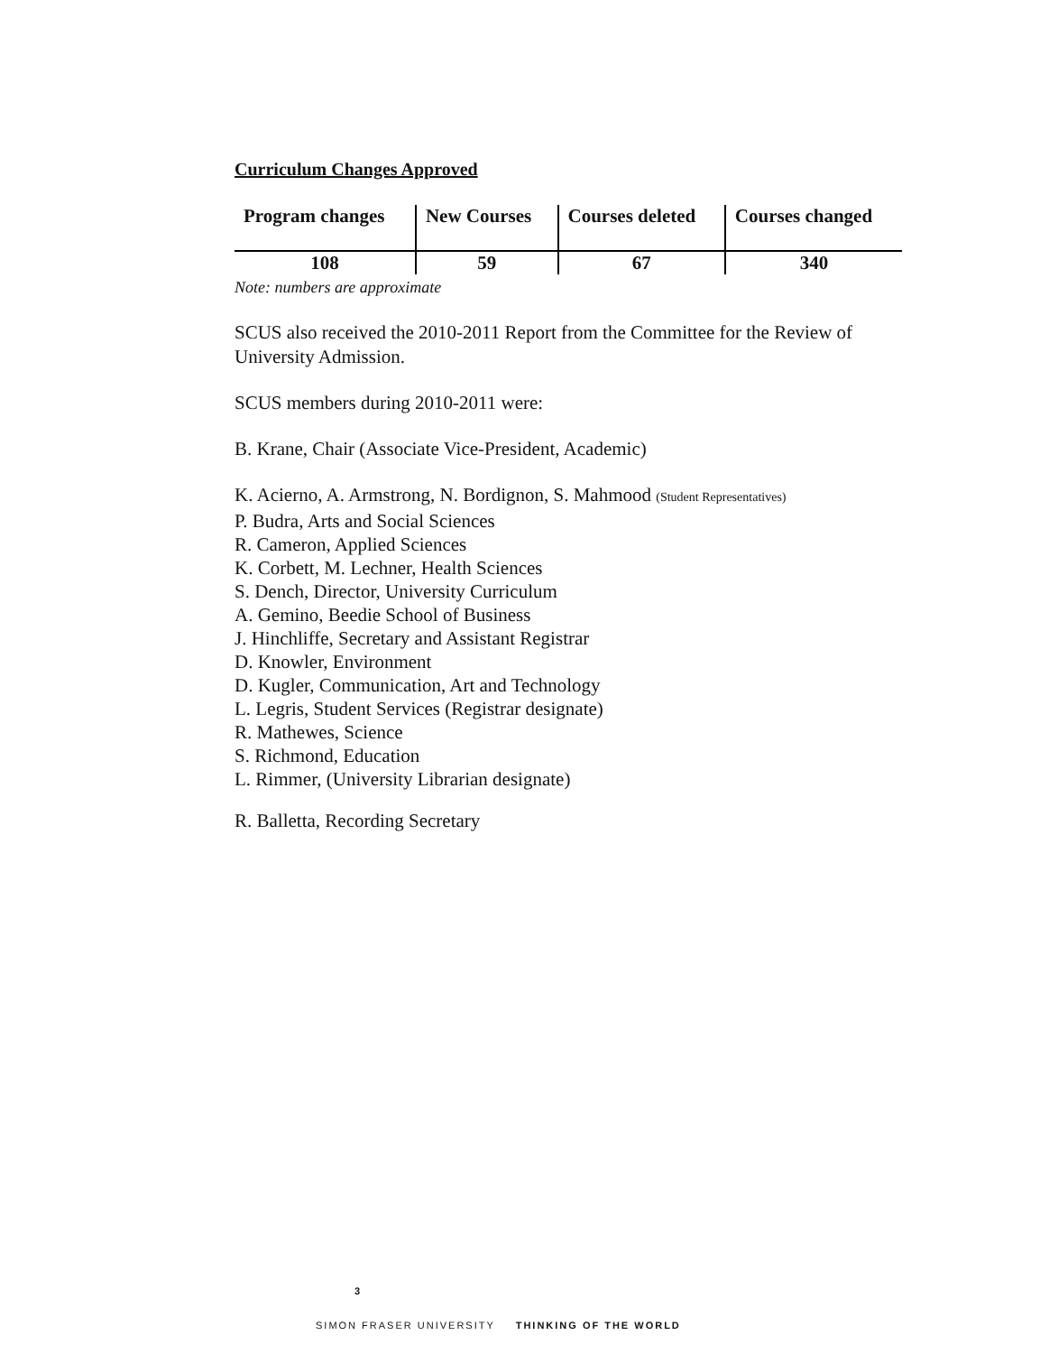Curriculum Changes Approved
| Program changes | New Courses | Courses deleted | Courses changed |
| 108 | 59 | 67 | 340 |
Note: numbers are approximate
SCUS also received the 2010-2011 Report from the Committee for the Review of University Admission.
SCUS members during 2010-2011 were:
B. Krane, Chair (Associate Vice-President, Academic)
K. Acierno, A. Armstrong, N. Bordignon, S. Mahmood (Student Representatives)
P. Budra, Arts and Social Sciences
R. Cameron, Applied Sciences
K. Corbett, M. Lechner, Health Sciences
S. Dench, Director, University Curriculum
A. Gemino, Beedie School of Business
J. Hinchliffe, Secretary and Assistant Registrar
D. Knowler, Environment
D. Kugler, Communication, Art and Technology
L. Legris, Student Services (Registrar designate)
R. Mathewes, Science
S. Richmond, Education
L. Rimmer, (University Librarian designate)
R. Balletta, Recording Secretary
3
SIMON FRASER UNIVERSITY THINKING OF THE WORLD